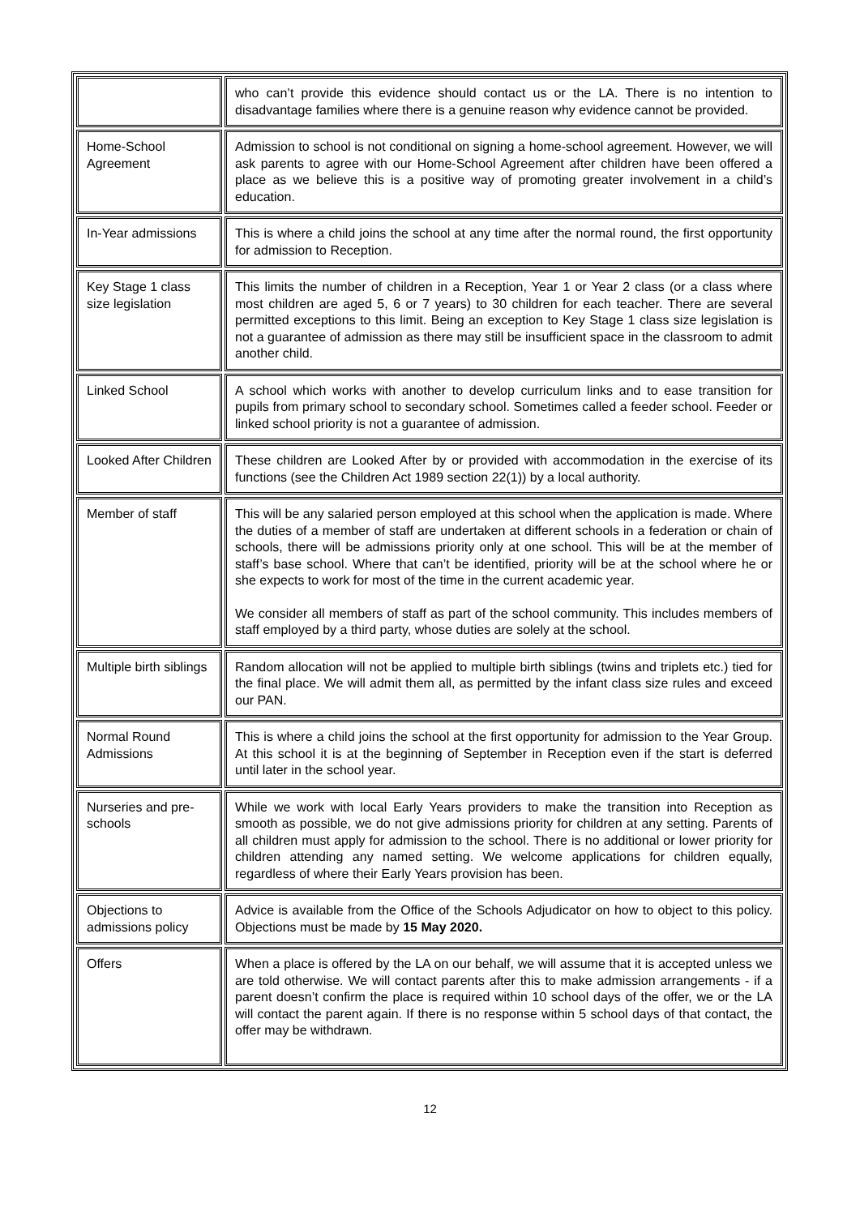| | who can’t provide this evidence should contact us or the LA. There is no intention to disadvantage families where there is a genuine reason why evidence cannot be provided. |
| Home-School Agreement | Admission to school is not conditional on signing a home-school agreement. However, we will ask parents to agree with our Home-School Agreement after children have been offered a place as we believe this is a positive way of promoting greater involvement in a child’s education. |
| In-Year admissions | This is where a child joins the school at any time after the normal round, the first opportunity for admission to Reception. |
| Key Stage 1 class size legislation | This limits the number of children in a Reception, Year 1 or Year 2 class (or a class where most children are aged 5, 6 or 7 years) to 30 children for each teacher. There are several permitted exceptions to this limit. Being an exception to Key Stage 1 class size legislation is not a guarantee of admission as there may still be insufficient space in the classroom to admit another child. |
| Linked School | A school which works with another to develop curriculum links and to ease transition for pupils from primary school to secondary school. Sometimes called a feeder school. Feeder or linked school priority is not a guarantee of admission. |
| Looked After Children | These children are Looked After by or provided with accommodation in the exercise of its functions (see the Children Act 1989 section 22(1)) by a local authority. |
| Member of staff | This will be any salaried person employed at this school when the application is made. Where the duties of a member of staff are undertaken at different schools in a federation or chain of schools, there will be admissions priority only at one school. This will be at the member of staff’s base school. Where that can’t be identified, priority will be at the school where he or she expects to work for most of the time in the current academic year. We consider all members of staff as part of the school community. This includes members of staff employed by a third party, whose duties are solely at the school. |
| Multiple birth siblings | Random allocation will not be applied to multiple birth siblings (twins and triplets etc.) tied for the final place. We will admit them all, as permitted by the infant class size rules and exceed our PAN. |
| Normal Round Admissions | This is where a child joins the school at the first opportunity for admission to the Year Group. At this school it is at the beginning of September in Reception even if the start is deferred until later in the school year. |
| Nurseries and pre-schools | While we work with local Early Years providers to make the transition into Reception as smooth as possible, we do not give admissions priority for children at any setting. Parents of all children must apply for admission to the school. There is no additional or lower priority for children attending any named setting. We welcome applications for children equally, regardless of where their Early Years provision has been. |
| Objections to admissions policy | Advice is available from the Office of the Schools Adjudicator on how to object to this policy. Objections must be made by 15 May 2020. |
| Offers | When a place is offered by the LA on our behalf, we will assume that it is accepted unless we are told otherwise. We will contact parents after this to make admission arrangements - if a parent doesn’t confirm the place is required within 10 school days of the offer, we or the LA will contact the parent again. If there is no response within 5 school days of that contact, the offer may be withdrawn. |
12